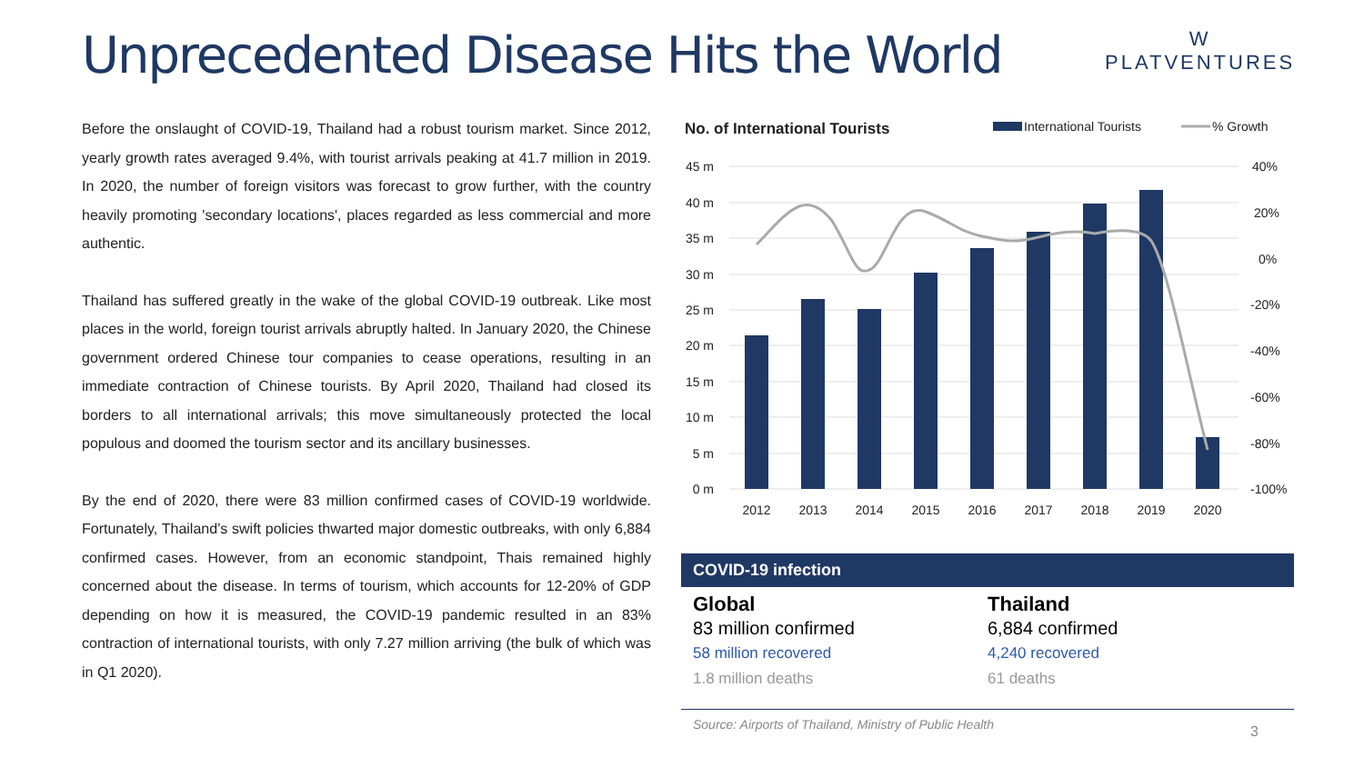Unprecedented Disease Hits the World
W
PLATVENTURES
Before the onslaught of COVID-19, Thailand had a robust tourism market. Since 2012, yearly growth rates averaged 9.4%, with tourist arrivals peaking at 41.7 million in 2019. In 2020, the number of foreign visitors was forecast to grow further, with the country heavily promoting 'secondary locations', places regarded as less commercial and more authentic.
Thailand has suffered greatly in the wake of the global COVID-19 outbreak. Like most places in the world, foreign tourist arrivals abruptly halted. In January 2020, the Chinese government ordered Chinese tour companies to cease operations, resulting in an immediate contraction of Chinese tourists. By April 2020, Thailand had closed its borders to all international arrivals; this move simultaneously protected the local populous and doomed the tourism sector and its ancillary businesses.
By the end of 2020, there were 83 million confirmed cases of COVID-19 worldwide. Fortunately, Thailand’s swift policies thwarted major domestic outbreaks, with only 6,884 confirmed cases. However, from an economic standpoint, Thais remained highly concerned about the disease. In terms of tourism, which accounts for 12-20% of GDP depending on how it is measured, the COVID-19 pandemic resulted in an 83% contraction of international tourists, with only 7.27 million arriving (the bulk of which was in Q1 2020).
No. of International Tourists
International Tourists
% Growth
45 m
40 m
35 m
30 m
25 m
20 m
15 m
10 m
5 m
0 m
40%
20%
0%
-20%
-40%
-60%
-80%
-100%
2012
2013
2014
2015
2016
2017
2018
2019
2020
COVID-19 infection
Global
83 million confirmed
58 million recovered
1.8 million deaths
Thailand
6,884 confirmed
4,240 recovered
61 deaths
Source: Airports of Thailand, Ministry of Public Health
3